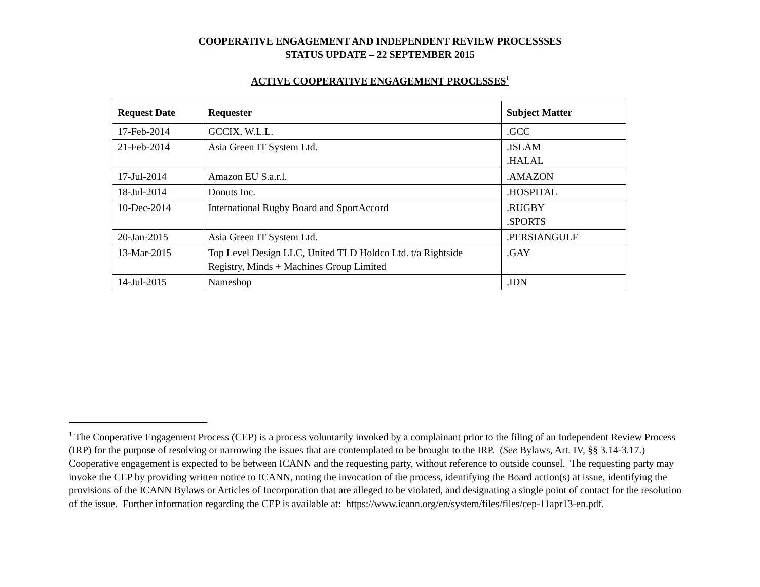COOPERATIVE ENGAGEMENT AND INDEPENDENT REVIEW PROCESSSES
STATUS UPDATE – 22 SEPTEMBER 2015
ACTIVE COOPERATIVE ENGAGEMENT PROCESSES<sup>1</sup>
| Request Date | Requester | Subject Matter |
| --- | --- | --- |
| 17-Feb-2014 | GCCIX, W.L.L. | .GCC |
| 21-Feb-2014 | Asia Green IT System Ltd. | .ISLAM .HALAL |
| 17-Jul-2014 | Amazon EU S.a.r.l. | .AMAZON |
| 18-Jul-2014 | Donuts Inc. | .HOSPITAL |
| 10-Dec-2014 | International Rugby Board and SportAccord | .RUGBY .SPORTS |
| 20-Jan-2015 | Asia Green IT System Ltd. | .PERSIANGULF |
| 13-Mar-2015 | Top Level Design LLC, United TLD Holdco Ltd. t/a Rightside Registry, Minds + Machines Group Limited | .GAY |
| 14-Jul-2015 | Nameshop | .IDN |
<sup>1</sup> The Cooperative Engagement Process (CEP) is a process voluntarily invoked by a complainant prior to the filing of an Independent Review Process (IRP) for the purpose of resolving or narrowing the issues that are contemplated to be brought to the IRP. (See Bylaws, Art. IV, §§ 3.14-3.17.) Cooperative engagement is expected to be between ICANN and the requesting party, without reference to outside counsel. The requesting party may invoke the CEP by providing written notice to ICANN, noting the invocation of the process, identifying the Board action(s) at issue, identifying the provisions of the ICANN Bylaws or Articles of Incorporation that are alleged to be violated, and designating a single point of contact for the resolution of the issue. Further information regarding the CEP is available at: https://www.icann.org/en/system/files/files/cep-11apr13-en.pdf.